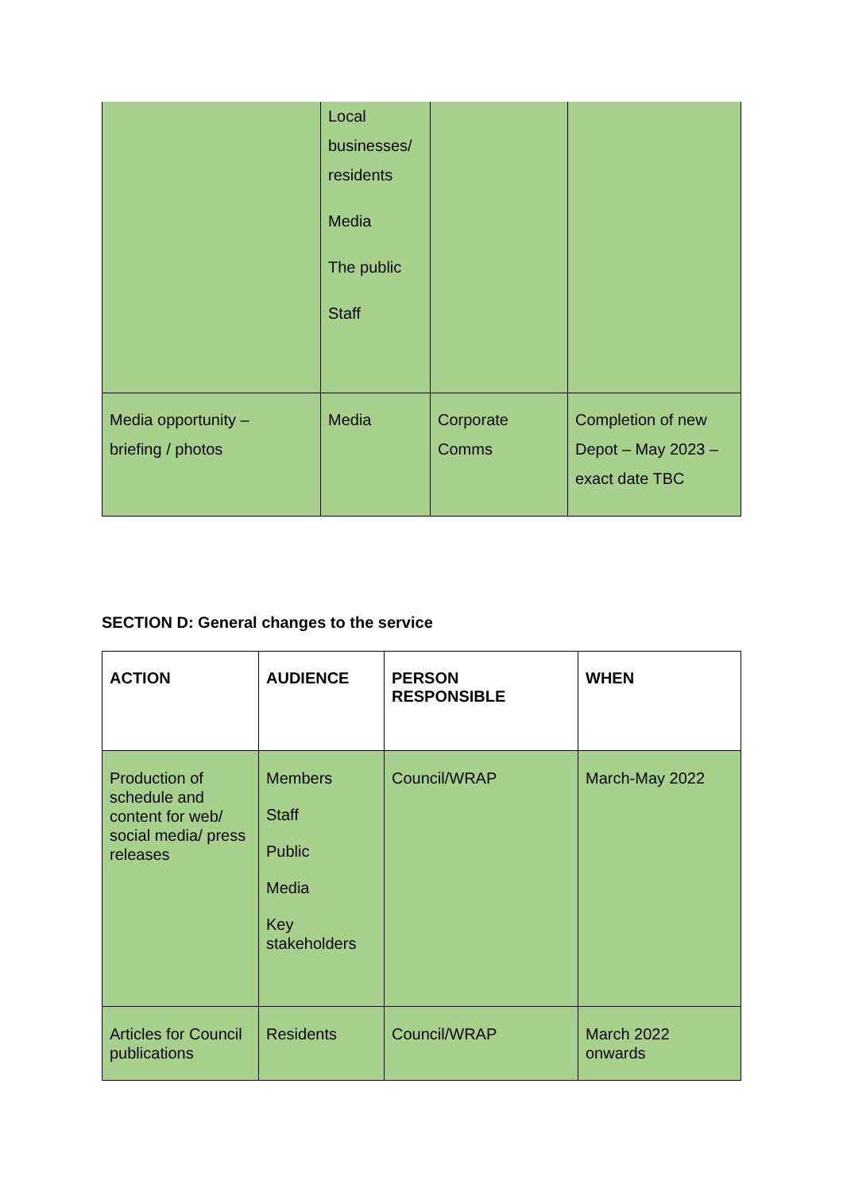| | Local businesses/ residents Media The public Staff | | |
| Media opportunity – briefing / photos | Media | Corporate Comms | Completion of new Depot – May 2023 – exact date TBC |
SECTION D: General changes to the service
| ACTION | AUDIENCE | PERSON RESPONSIBLE | WHEN |
| --- | --- | --- | --- |
| Production of schedule and content for web/ social media/ press releases | Members Staff Public Media Key stakeholders | Council/WRAP | March-May 2022 |
| Articles for Council publications | Residents | Council/WRAP | March 2022 onwards |